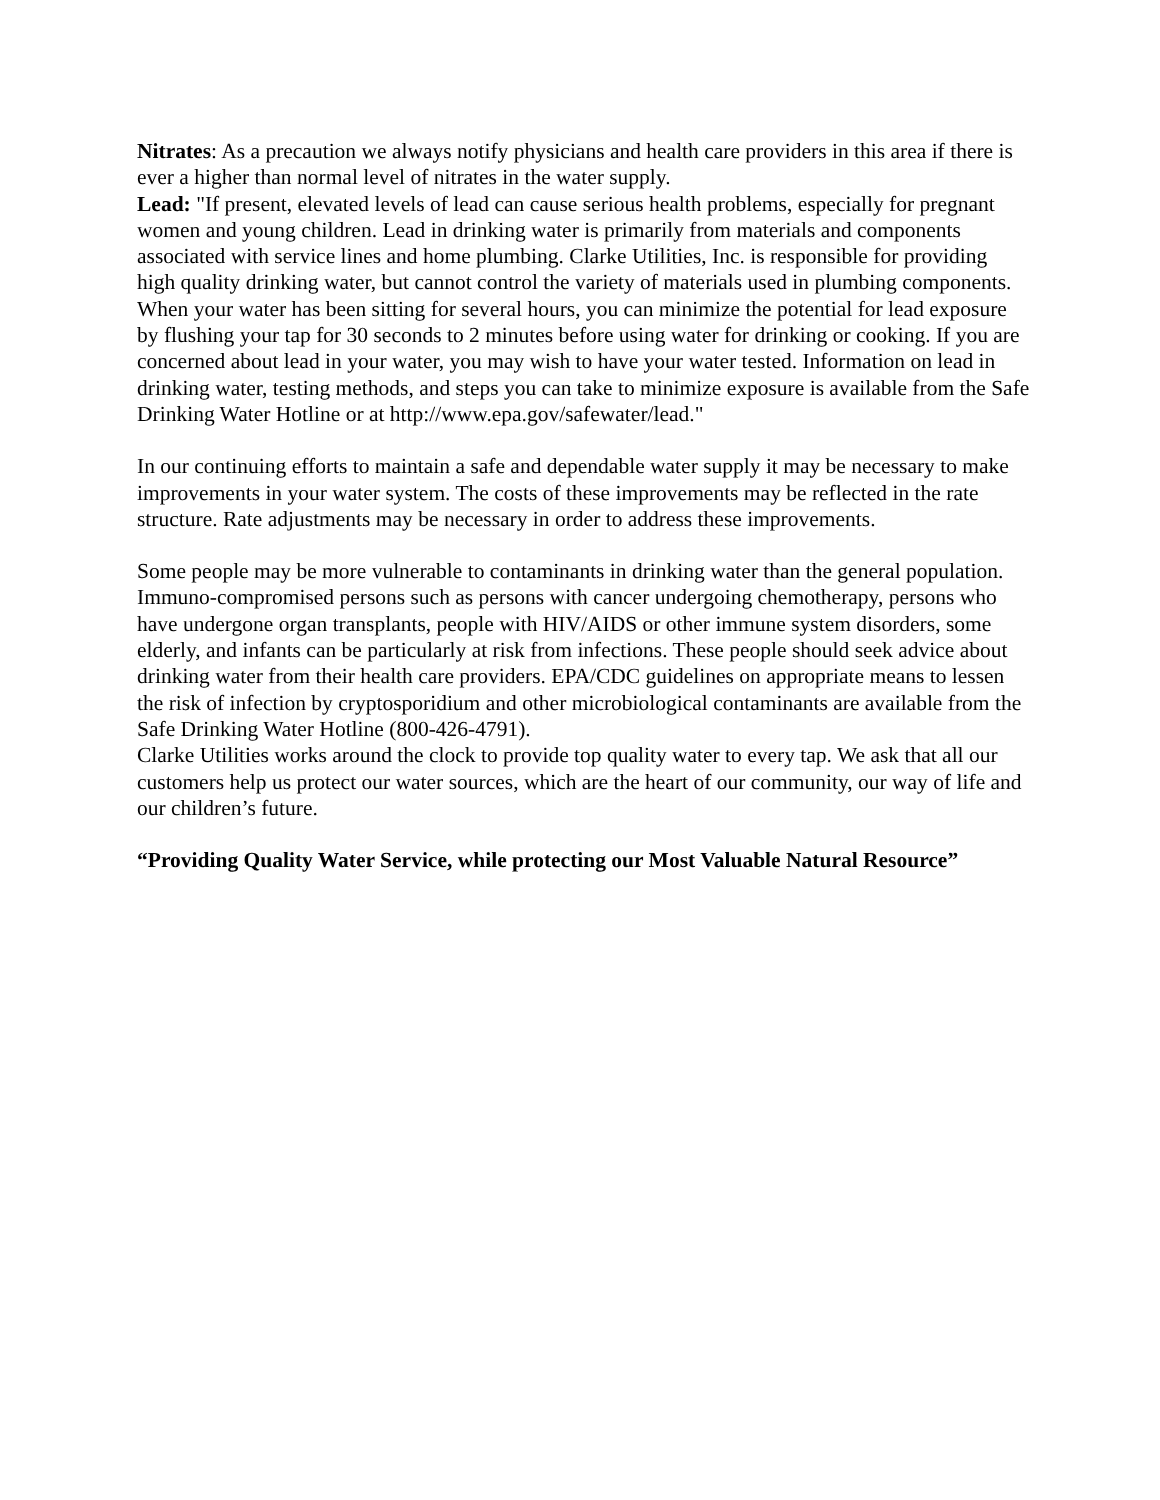Nitrates: As a precaution we always notify physicians and health care providers in this area if there is ever a higher than normal level of nitrates in the water supply.
Lead: "If present, elevated levels of lead can cause serious health problems, especially for pregnant women and young children. Lead in drinking water is primarily from materials and components associated with service lines and home plumbing. Clarke Utilities, Inc. is responsible for providing high quality drinking water, but cannot control the variety of materials used in plumbing components. When your water has been sitting for several hours, you can minimize the potential for lead exposure by flushing your tap for 30 seconds to 2 minutes before using water for drinking or cooking. If you are concerned about lead in your water, you may wish to have your water tested. Information on lead in drinking water, testing methods, and steps you can take to minimize exposure is available from the Safe Drinking Water Hotline or at http://www.epa.gov/safewater/lead."
In our continuing efforts to maintain a safe and dependable water supply it may be necessary to make improvements in your water system. The costs of these improvements may be reflected in the rate structure. Rate adjustments may be necessary in order to address these improvements.
Some people may be more vulnerable to contaminants in drinking water than the general population. Immuno-compromised persons such as persons with cancer undergoing chemotherapy, persons who have undergone organ transplants, people with HIV/AIDS or other immune system disorders, some elderly, and infants can be particularly at risk from infections. These people should seek advice about drinking water from their health care providers. EPA/CDC guidelines on appropriate means to lessen the risk of infection by cryptosporidium and other microbiological contaminants are available from the Safe Drinking Water Hotline (800-426-4791).
Clarke Utilities works around the clock to provide top quality water to every tap. We ask that all our customers help us protect our water sources, which are the heart of our community, our way of life and our children’s future.
“Providing Quality Water Service, while protecting our Most Valuable Natural Resource”